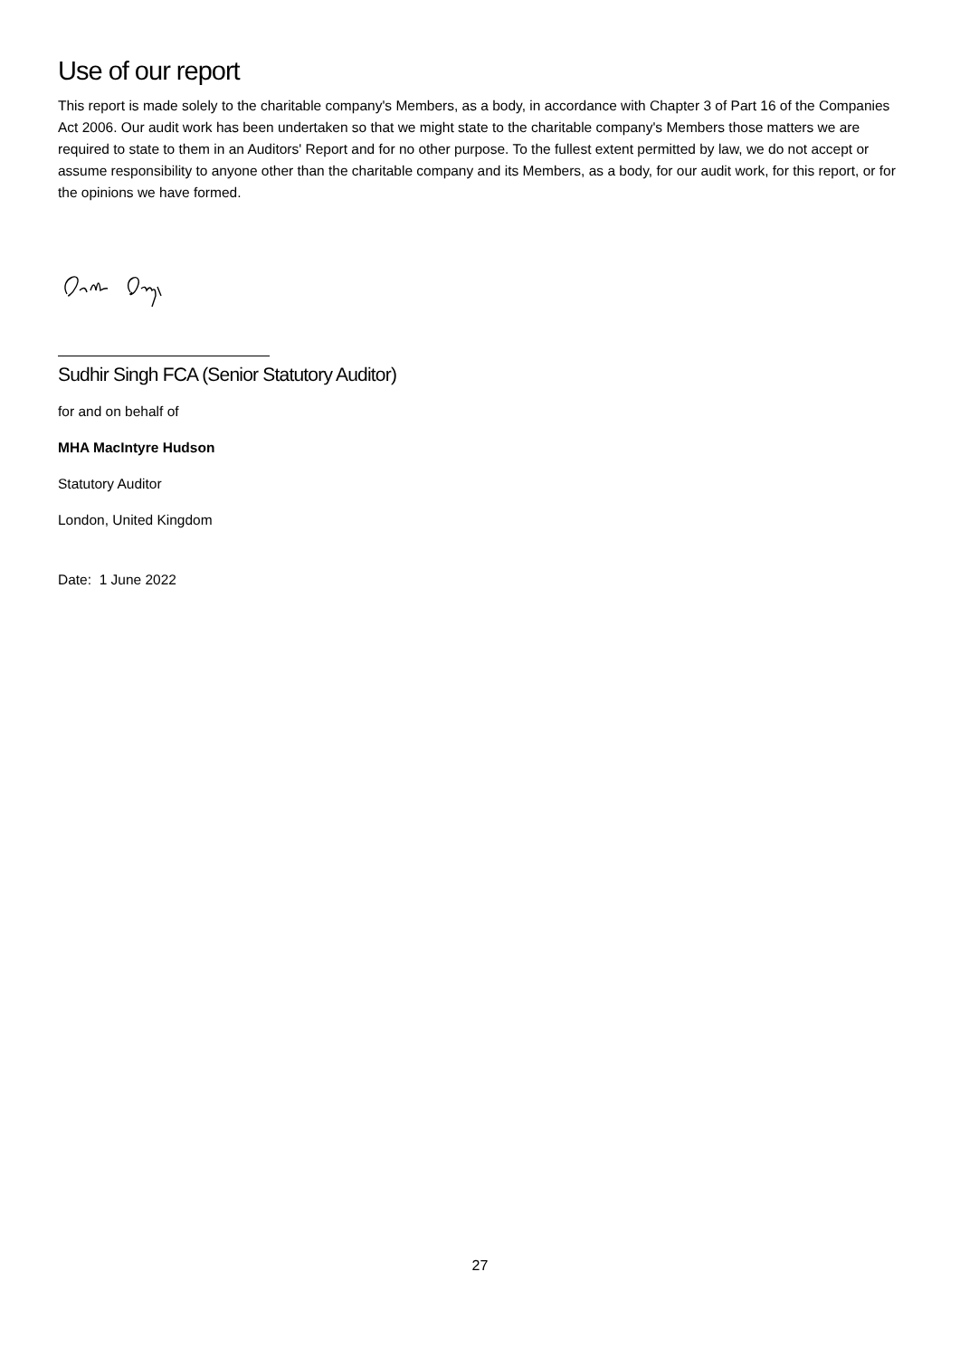Use of our report
This report is made solely to the charitable company's Members, as a body, in accordance with Chapter 3 of Part 16 of the Companies Act 2006. Our audit work has been undertaken so that we might state to the charitable company's Members those matters we are required to state to them in an Auditors' Report and for no other purpose. To the fullest extent permitted by law, we do not accept or assume responsibility to anyone other than the charitable company and its Members, as a body, for our audit work, for this report, or for the opinions we have formed.
Sudhir Singh FCA (Senior Statutory Auditor)
for and on behalf of
MHA MacIntyre Hudson
Statutory Auditor
London, United Kingdom
Date: 1 June 2022
27